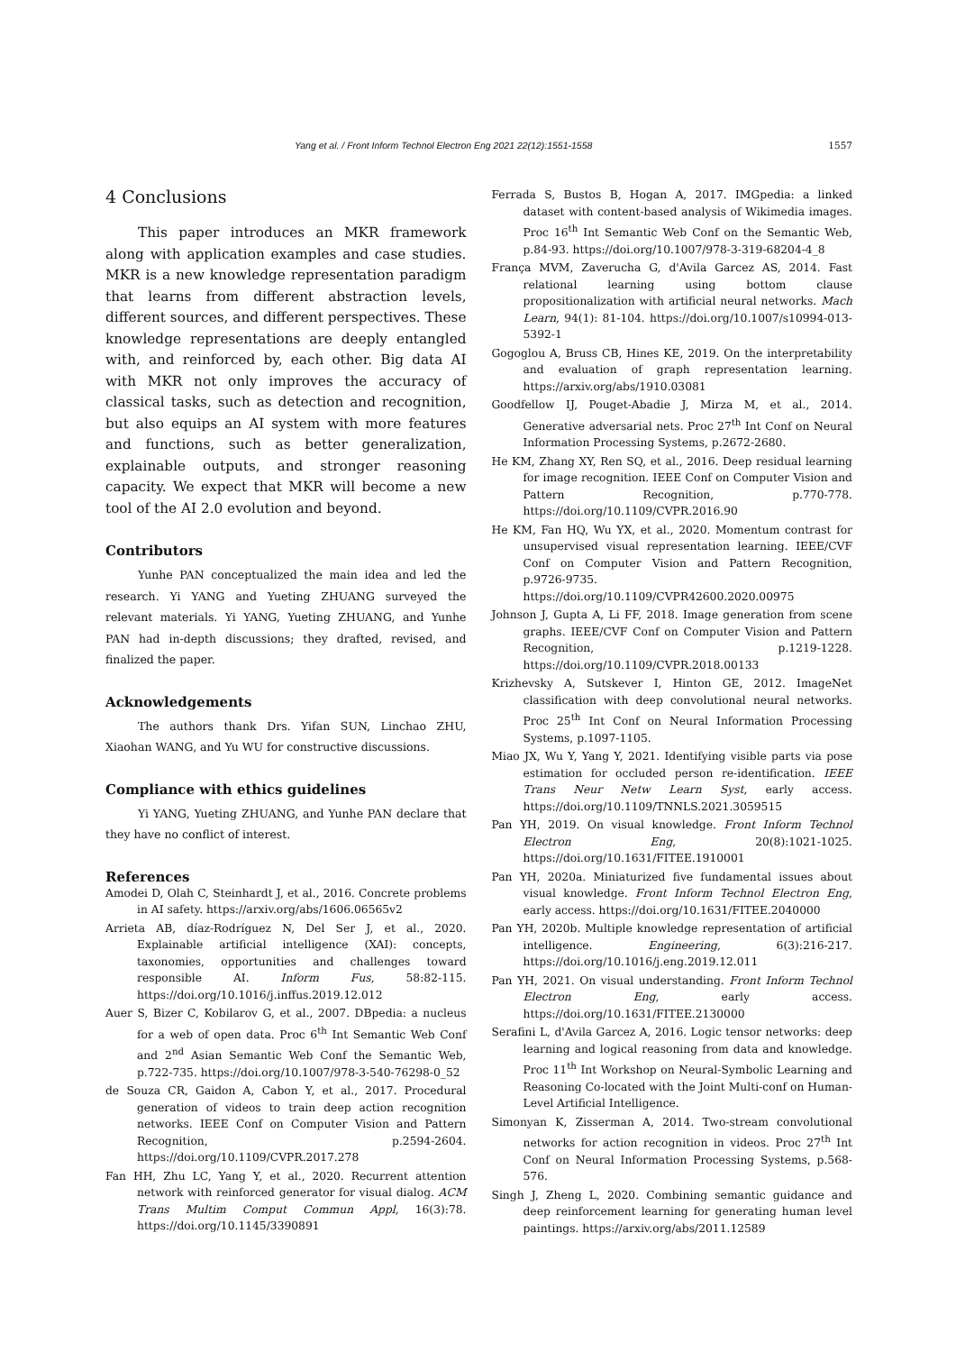Yang et al. / Front Inform Technol Electron Eng 2021 22(12):1551-1558 1557
4 Conclusions
This paper introduces an MKR framework along with application examples and case studies. MKR is a new knowledge representation paradigm that learns from different abstraction levels, different sources, and different perspectives. These knowledge representations are deeply entangled with, and reinforced by, each other. Big data AI with MKR not only improves the accuracy of classical tasks, such as detection and recognition, but also equips an AI system with more features and functions, such as better generalization, explainable outputs, and stronger reasoning capacity. We expect that MKR will become a new tool of the AI 2.0 evolution and beyond.
Contributors
Yunhe PAN conceptualized the main idea and led the research. Yi YANG and Yueting ZHUANG surveyed the relevant materials. Yi YANG, Yueting ZHUANG, and Yunhe PAN had in-depth discussions; they drafted, revised, and finalized the paper.
Acknowledgements
The authors thank Drs. Yifan SUN, Linchao ZHU, Xiaohan WANG, and Yu WU for constructive discussions.
Compliance with ethics guidelines
Yi YANG, Yueting ZHUANG, and Yunhe PAN declare that they have no conflict of interest.
References
Amodei D, Olah C, Steinhardt J, et al., 2016. Concrete problems in AI safety. https://arxiv.org/abs/1606.06565v2
Arrieta AB, díaz-Rodríguez N, Del Ser J, et al., 2020. Explainable artificial intelligence (XAI): concepts, taxonomies, opportunities and challenges toward responsible AI. Inform Fus, 58:82-115. https://doi.org/10.1016/j.inffus.2019.12.012
Auer S, Bizer C, Kobilarov G, et al., 2007. DBpedia: a nucleus for a web of open data. Proc 6<sup>th</sup> Int Semantic Web Conf and 2<sup>nd</sup> Asian Semantic Web Conf the Semantic Web, p.722-735. https://doi.org/10.1007/978-3-540-76298-0_52
de Souza CR, Gaidon A, Cabon Y, et al., 2017. Procedural generation of videos to train deep action recognition networks. IEEE Conf on Computer Vision and Pattern Recognition, p.2594-2604. https://doi.org/10.1109/CVPR.2017.278
Fan HH, Zhu LC, Yang Y, et al., 2020. Recurrent attention network with reinforced generator for visual dialog. ACM Trans Multim Comput Commun Appl, 16(3):78. https://doi.org/10.1145/3390891
Ferrada S, Bustos B, Hogan A, 2017. IMGpedia: a linked dataset with content-based analysis of Wikimedia images. Proc 16<sup>th</sup> Int Semantic Web Conf on the Semantic Web, p.84-93. https://doi.org/10.1007/978-3-319-68204-4_8
França MVM, Zaverucha G, d'Avila Garcez AS, 2014. Fast relational learning using bottom clause propositionalization with artificial neural networks. Mach Learn, 94(1): 81-104. https://doi.org/10.1007/s10994-013-5392-1
Gogoglou A, Bruss CB, Hines KE, 2019. On the interpretability and evaluation of graph representation learning. https://arxiv.org/abs/1910.03081
Goodfellow IJ, Pouget-Abadie J, Mirza M, et al., 2014. Generative adversarial nets. Proc 27<sup>th</sup> Int Conf on Neural Information Processing Systems, p.2672-2680.
He KM, Zhang XY, Ren SQ, et al., 2016. Deep residual learning for image recognition. IEEE Conf on Computer Vision and Pattern Recognition, p.770-778. https://doi.org/10.1109/CVPR.2016.90
He KM, Fan HQ, Wu YX, et al., 2020. Momentum contrast for unsupervised visual representation learning. IEEE/CVF Conf on Computer Vision and Pattern Recognition, p.9726-9735. https://doi.org/10.1109/CVPR42600.2020.00975
Johnson J, Gupta A, Li FF, 2018. Image generation from scene graphs. IEEE/CVF Conf on Computer Vision and Pattern Recognition, p.1219-1228. https://doi.org/10.1109/CVPR.2018.00133
Krizhevsky A, Sutskever I, Hinton GE, 2012. ImageNet classification with deep convolutional neural networks. Proc 25<sup>th</sup> Int Conf on Neural Information Processing Systems, p.1097-1105.
Miao JX, Wu Y, Yang Y, 2021. Identifying visible parts via pose estimation for occluded person re-identification. IEEE Trans Neur Netw Learn Syst, early access. https://doi.org/10.1109/TNNLS.2021.3059515
Pan YH, 2019. On visual knowledge. Front Inform Technol Electron Eng, 20(8):1021-1025. https://doi.org/10.1631/FITEE.1910001
Pan YH, 2020a. Miniaturized five fundamental issues about visual knowledge. Front Inform Technol Electron Eng, early access. https://doi.org/10.1631/FITEE.2040000
Pan YH, 2020b. Multiple knowledge representation of artificial intelligence. Engineering, 6(3):216-217. https://doi.org/10.1016/j.eng.2019.12.011
Pan YH, 2021. On visual understanding. Front Inform Technol Electron Eng, early access. https://doi.org/10.1631/FITEE.2130000
Serafini L, d'Avila Garcez A, 2016. Logic tensor networks: deep learning and logical reasoning from data and knowledge. Proc 11<sup>th</sup> Int Workshop on Neural-Symbolic Learning and Reasoning Co-located with the Joint Multi-conf on Human-Level Artificial Intelligence.
Simonyan K, Zisserman A, 2014. Two-stream convolutional networks for action recognition in videos. Proc 27<sup>th</sup> Int Conf on Neural Information Processing Systems, p.568-576.
Singh J, Zheng L, 2020. Combining semantic guidance and deep reinforcement learning for generating human level paintings. https://arxiv.org/abs/2011.12589